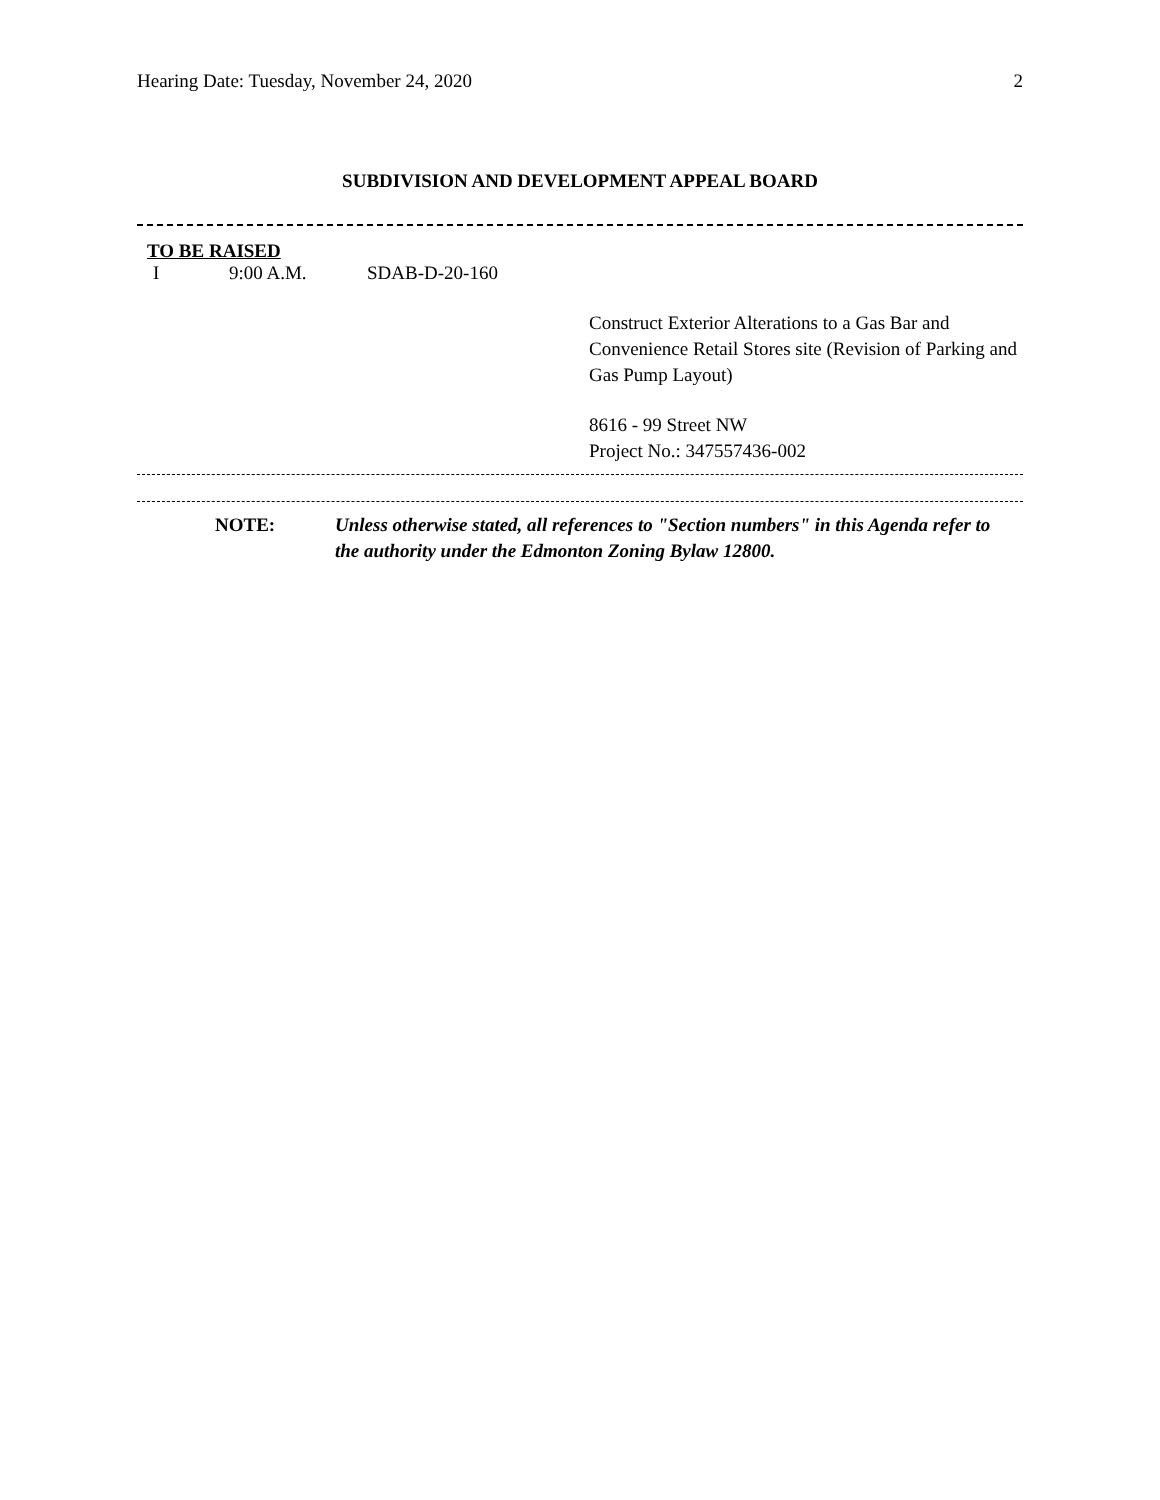Hearing Date: Tuesday, November 24, 2020 2
SUBDIVISION AND DEVELOPMENT APPEAL BOARD
TO BE RAISED
I 9:00 A.M. SDAB-D-20-160
Construct Exterior Alterations to a Gas Bar and Convenience Retail Stores site (Revision of Parking and Gas Pump Layout)
8616 - 99 Street NW
Project No.: 347557436-002
NOTE: Unless otherwise stated, all references to "Section numbers" in this Agenda refer to the authority under the Edmonton Zoning Bylaw 12800.